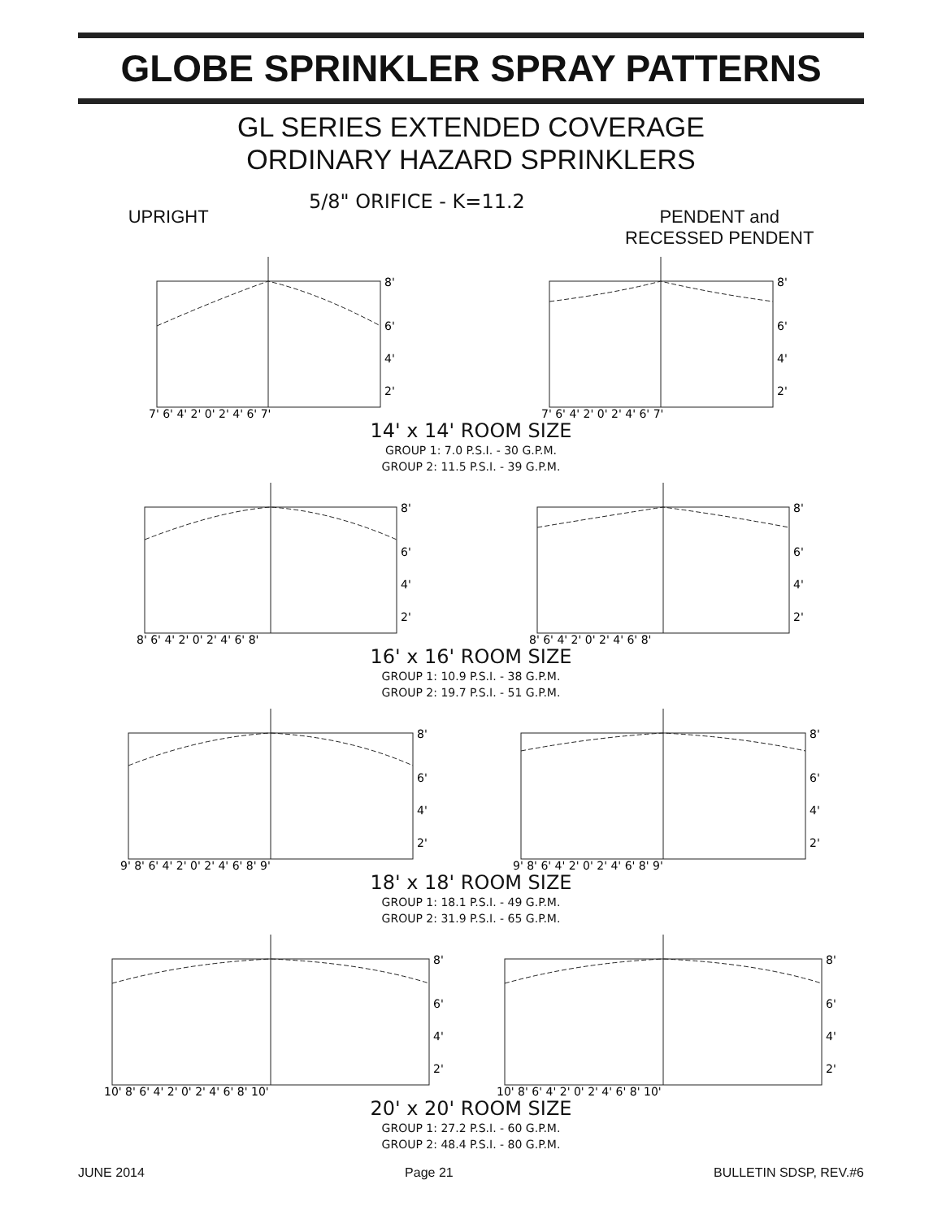GLOBE SPRINKLER SPRAY PATTERNS
GL SERIES EXTENDED COVERAGE
ORDINARY HAZARD SPRINKLERS
UPRIGHT
5/8" ORIFICE - K=11.2
PENDENT and
RECESSED PENDENT
8'
6'
4'
2'
7' 6' 4' 2' 0' 2' 4' 6' 7'
8'
6'
4'
2'
7' 6' 4' 2' 0' 2' 4' 6' 7'
14' x 14' ROOM SIZE
GROUP 1: 7.0 P.S.I. - 30 G.P.M.
GROUP 2: 11.5 P.S.I. - 39 G.P.M.
8'
6'
4'
2'
8' 6' 4' 2' 0' 2' 4' 6' 8'
8'
6'
4'
2'
8' 6' 4' 2' 0' 2' 4' 6' 8'
16' x 16' ROOM SIZE
GROUP 1: 10.9 P.S.I. - 38 G.P.M.
GROUP 2: 19.7 P.S.I. - 51 G.P.M.
8'
6'
4'
2'
9' 8' 6' 4' 2' 0' 2' 4' 6' 8' 9'
8'
6'
4'
2'
9' 8' 6' 4' 2' 0' 2' 4' 6' 8' 9'
18' x 18' ROOM SIZE
GROUP 1: 18.1 P.S.I. - 49 G.P.M.
GROUP 2: 31.9 P.S.I. - 65 G.P.M.
8'
6'
4'
2'
10' 8' 6' 4' 2' 0' 2' 4' 6' 8' 10'
8'
6'
4'
2'
10' 8' 6' 4' 2' 0' 2' 4' 6' 8' 10'
20' x 20' ROOM SIZE
GROUP 1: 27.2 P.S.I. - 60 G.P.M.
GROUP 2: 48.4 P.S.I. - 80 G.P.M.
JUNE 2014 Page 21 BULLETIN SDSP, REV.#6